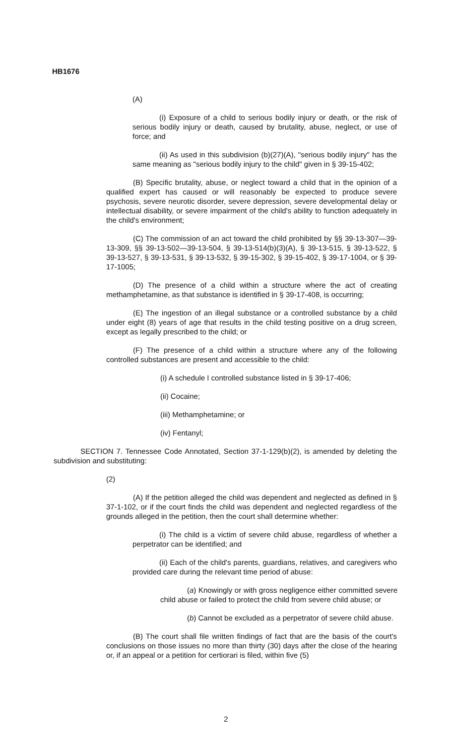HB1676
(A)
(i) Exposure of a child to serious bodily injury or death, or the risk of serious bodily injury or death, caused by brutality, abuse, neglect, or use of force; and
(ii) As used in this subdivision (b)(27)(A), "serious bodily injury" has the same meaning as "serious bodily injury to the child" given in § 39-15-402;
(B) Specific brutality, abuse, or neglect toward a child that in the opinion of a qualified expert has caused or will reasonably be expected to produce severe psychosis, severe neurotic disorder, severe depression, severe developmental delay or intellectual disability, or severe impairment of the child's ability to function adequately in the child's environment;
(C) The commission of an act toward the child prohibited by §§ 39-13-307—39-13-309, §§ 39-13-502—39-13-504, § 39-13-514(b)(3)(A), § 39-13-515, § 39-13-522, § 39-13-527, § 39-13-531, § 39-13-532, § 39-15-302, § 39-15-402, § 39-17-1004, or § 39-17-1005;
(D) The presence of a child within a structure where the act of creating methamphetamine, as that substance is identified in § 39-17-408, is occurring;
(E) The ingestion of an illegal substance or a controlled substance by a child under eight (8) years of age that results in the child testing positive on a drug screen, except as legally prescribed to the child; or
(F) The presence of a child within a structure where any of the following controlled substances are present and accessible to the child:
(i) A schedule I controlled substance listed in § 39-17-406;
(ii) Cocaine;
(iii) Methamphetamine; or
(iv) Fentanyl;
SECTION 7. Tennessee Code Annotated, Section 37-1-129(b)(2), is amended by deleting the subdivision and substituting:
(2)
(A) If the petition alleged the child was dependent and neglected as defined in § 37-1-102, or if the court finds the child was dependent and neglected regardless of the grounds alleged in the petition, then the court shall determine whether:
(i) The child is a victim of severe child abuse, regardless of whether a perpetrator can be identified; and
(ii) Each of the child's parents, guardians, relatives, and caregivers who provided care during the relevant time period of abuse:
(a) Knowingly or with gross negligence either committed severe child abuse or failed to protect the child from severe child abuse; or
(b) Cannot be excluded as a perpetrator of severe child abuse.
(B) The court shall file written findings of fact that are the basis of the court's conclusions on those issues no more than thirty (30) days after the close of the hearing or, if an appeal or a petition for certiorari is filed, within five (5)
2